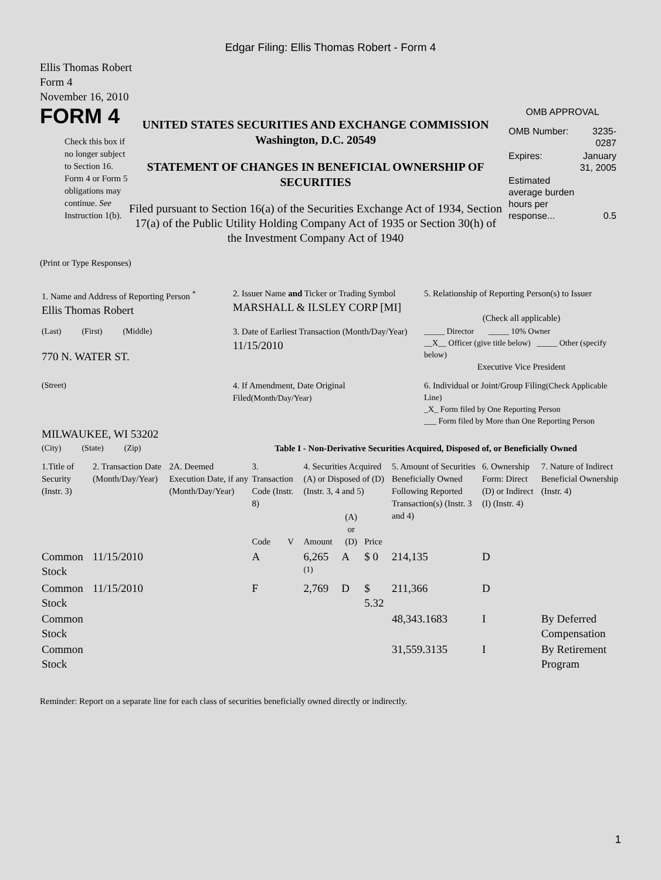Edgar Filing: Ellis Thomas Robert - Form 4
Ellis Thomas Robert
Form 4
November 16, 2010
FORM 4
Check this box if no longer subject to Section 16. Form 4 or Form 5 obligations may continue. See Instruction 1(b).
UNITED STATES SECURITIES AND EXCHANGE COMMISSION
Washington, D.C. 20549
STATEMENT OF CHANGES IN BENEFICIAL OWNERSHIP OF SECURITIES
Filed pursuant to Section 16(a) of the Securities Exchange Act of 1934, Section 17(a) of the Public Utility Holding Company Act of 1935 or Section 30(h) of the Investment Company Act of 1940
OMB APPROVAL
| OMB Number: | 3235-0287 |
| Expires: | January 31, 2005 |
| Estimated average burden hours per response... | 0.5 |
(Print or Type Responses)
| 1. Name and Address of Reporting Person <sup>*</sup> Ellis Thomas Robert | 2. Issuer Name and Ticker or Trading Symbol MARSHALL & ILSLEY CORP [MI] | 5. Relationship of Reporting Person(s) to Issuer (Check all applicable) |
| (Last) (First) (Middle) 770 N. WATER ST. | 3. Date of Earliest Transaction (Month/Day/Year) 11/15/2010 | _____ Director _____ 10% Owner __X__ Officer (give title below) _____ Other (specify below) Executive Vice President |
| (Street) MILWAUKEE, WI 53202 | 4. If Amendment, Date Original Filed (Month/Day/Year) | 6. Individual or Joint/Group Filing (Check Applicable Line) _X_ Form filed by One Reporting Person ___ Form filed by More than One Reporting Person |
| (City) (State) (Zip) | Table I - Non-Derivative Securities Acquired, Disposed of, or Beneficially Owned | |
| 1.Title of Security (Instr. 3) | 2. Transaction Date (Month/Day/Year) | 2A. Deemed Execution Date, if any (Month/Day/Year) | 3. Transaction Code (Instr. 8) | | 4. Securities Acquired (A) or Disposed of (D) (Instr. 3, 4 and 5) | | | 5. Amount of Securities Beneficially Owned Following Reported Transaction(s) (Instr. 3 and 4) | 6. Ownership Form: Direct (D) or Indirect (I) (Instr. 4) | 7. Nature of Indirect Beneficial Ownership (Instr. 4) |
| --- | --- | --- | --- | --- | --- | --- | --- | --- | --- | --- |
| | | | Code | V | Amount | (A) or (D) | Price | | | |
| Common Stock | 11/15/2010 | | A | | 6,265 <sup>(1)</sup> | A | $ 0 | 214,135 | D | |
| Common Stock | 11/15/2010 | | F | | 2,769 | D | $ 5.32 | 211,366 | D | |
| Common Stock | | | | | | | | 48,343.1683 | I | By Deferred Compensation |
| Common Stock | | | | | | | | 31,559.3135 | I | By Retirement Program |
Reminder: Report on a separate line for each class of securities beneficially owned directly or indirectly.
1